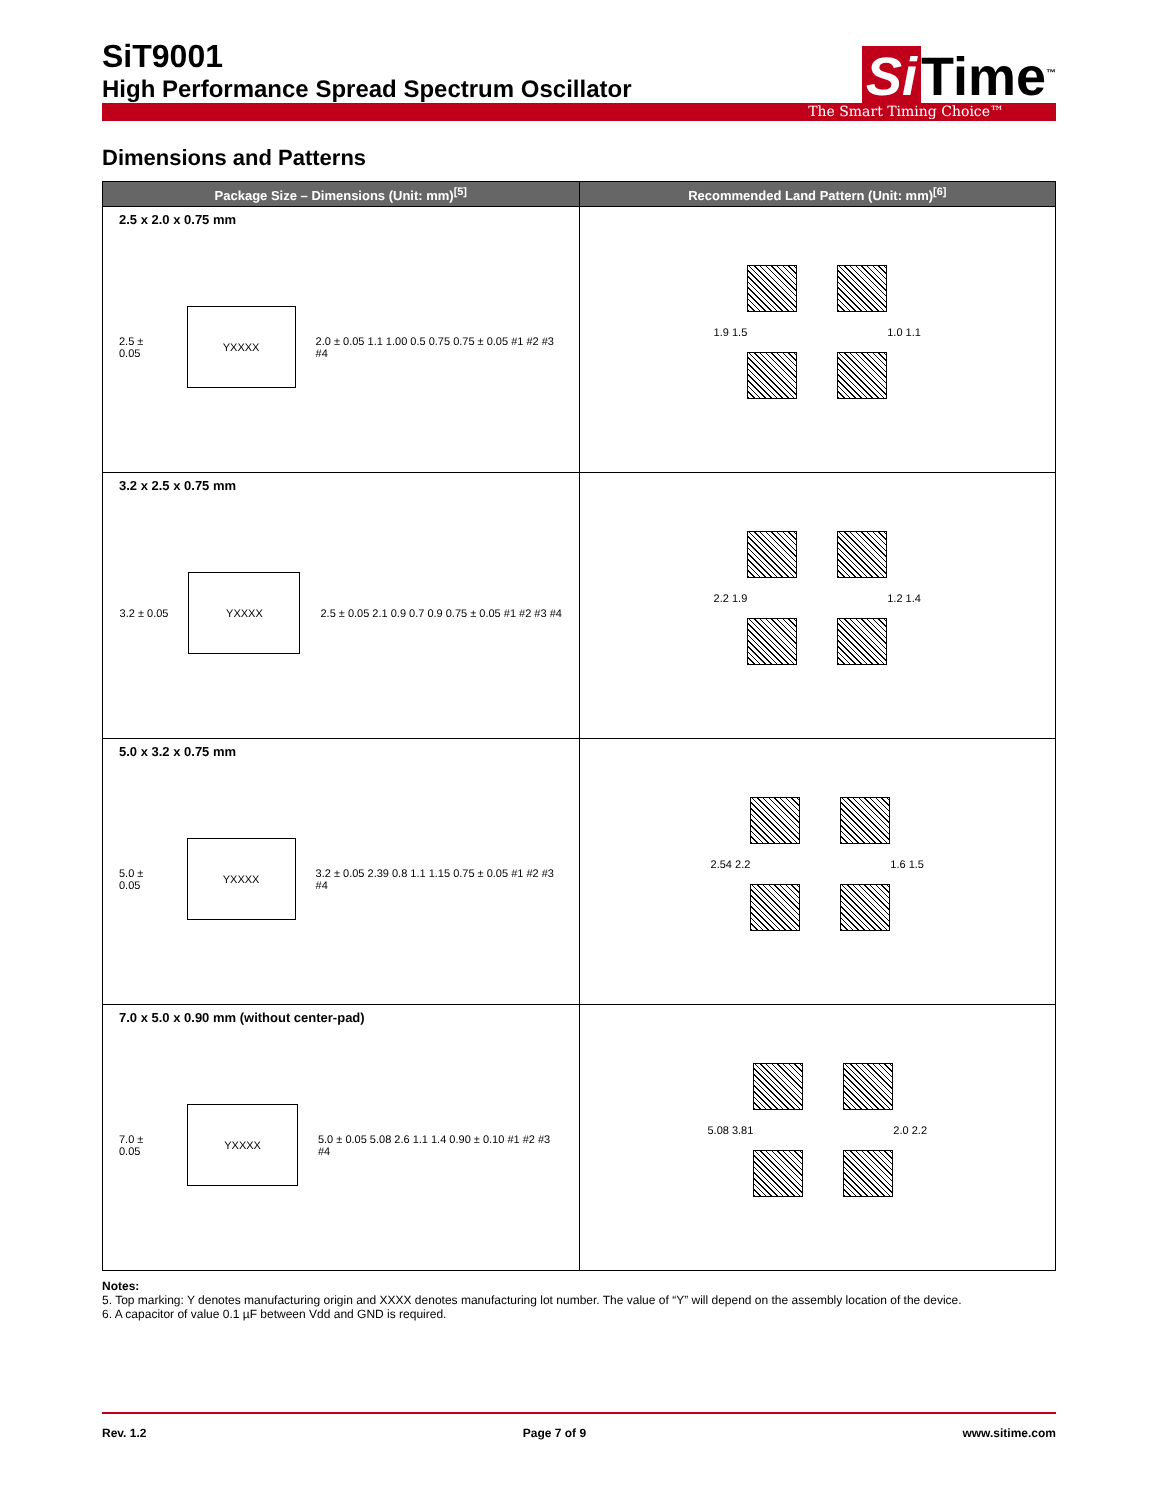SiT9001
High Performance Spread Spectrum Oscillator
Si Time<sup>™</sup>
The Smart Timing Choice™
Dimensions and Patterns
| Package Size – Dimensions (Unit: mm)<sup>[5]</sup> | Recommended Land Pattern (Unit: mm)<sup>[6]</sup> |
| --- | --- |
| 2.5 x 2.0 x 0.75 mm 2.5 ± 0.05 YXXXX 2.0 ± 0.05 1.1 1.00 0.5 0.75 0.75 ± 0.05 #1 #2 #3 #4 | 1.9 1.5 1.0 1.1 |
| 3.2 x 2.5 x 0.75 mm 3.2 ± 0.05 YXXXX 2.5 ± 0.05 2.1 0.9 0.7 0.9 0.75 ± 0.05 #1 #2 #3 #4 | 2.2 1.9 1.2 1.4 |
| 5.0 x 3.2 x 0.75 mm 5.0 ± 0.05 YXXXX 3.2 ± 0.05 2.39 0.8 1.1 1.15 0.75 ± 0.05 #1 #2 #3 #4 | 2.54 2.2 1.6 1.5 |
| 7.0 x 5.0 x 0.90 mm (without center-pad) 7.0 ± 0.05 YXXXX 5.0 ± 0.05 5.08 2.6 1.1 1.4 0.90 ± 0.10 #1 #2 #3 #4 | 5.08 3.81 2.0 2.2 |
Notes:
5. Top marking: Y denotes manufacturing origin and XXXX denotes manufacturing lot number. The value of “Y” will depend on the assembly location of the device.
6. A capacitor of value 0.1 µF between Vdd and GND is required.
Rev. 1.2 Page 7 of 9 www.sitime.com